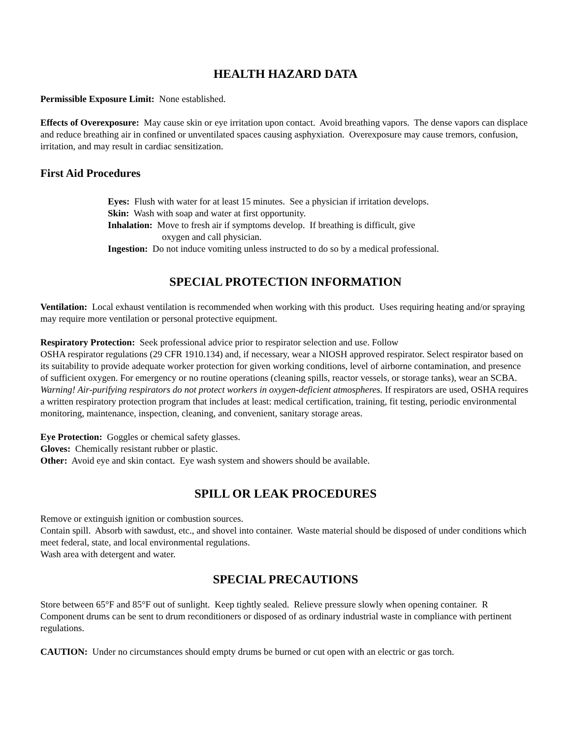HEALTH HAZARD DATA
Permissible Exposure Limit: None established.
Effects of Overexposure: May cause skin or eye irritation upon contact. Avoid breathing vapors. The dense vapors can displace and reduce breathing air in confined or unventilated spaces causing asphyxiation. Overexposure may cause tremors, confusion, irritation, and may result in cardiac sensitization.
First Aid Procedures
Eyes: Flush with water for at least 15 minutes. See a physician if irritation develops.
Skin: Wash with soap and water at first opportunity.
Inhalation: Move to fresh air if symptoms develop. If breathing is difficult, give
oxygen and call physician.
Ingestion: Do not induce vomiting unless instructed to do so by a medical professional.
SPECIAL PROTECTION INFORMATION
Ventilation: Local exhaust ventilation is recommended when working with this product. Uses requiring heating and/or spraying may require more ventilation or personal protective equipment.
Respiratory Protection: Seek professional advice prior to respirator selection and use. Follow
OSHA respirator regulations (29 CFR 1910.134) and, if necessary, wear a NIOSH approved respirator. Select respirator based on its suitability to provide adequate worker protection for given working conditions, level of airborne contamination, and presence of sufficient oxygen. For emergency or no routine operations (cleaning spills, reactor vessels, or storage tanks), wear an SCBA. Warning! Air-purifying respirators do not protect workers in oxygen-deficient atmospheres. If respirators are used, OSHA requires a written respiratory protection program that includes at least: medical certification, training, fit testing, periodic environmental monitoring, maintenance, inspection, cleaning, and convenient, sanitary storage areas.
Eye Protection: Goggles or chemical safety glasses.
Gloves: Chemically resistant rubber or plastic.
Other: Avoid eye and skin contact. Eye wash system and showers should be available.
SPILL OR LEAK PROCEDURES
Remove or extinguish ignition or combustion sources.
Contain spill. Absorb with sawdust, etc., and shovel into container. Waste material should be disposed of under conditions which meet federal, state, and local environmental regulations.
Wash area with detergent and water.
SPECIAL PRECAUTIONS
Store between 65°F and 85°F out of sunlight. Keep tightly sealed. Relieve pressure slowly when opening container. R Component drums can be sent to drum reconditioners or disposed of as ordinary industrial waste in compliance with pertinent regulations.
CAUTION: Under no circumstances should empty drums be burned or cut open with an electric or gas torch.